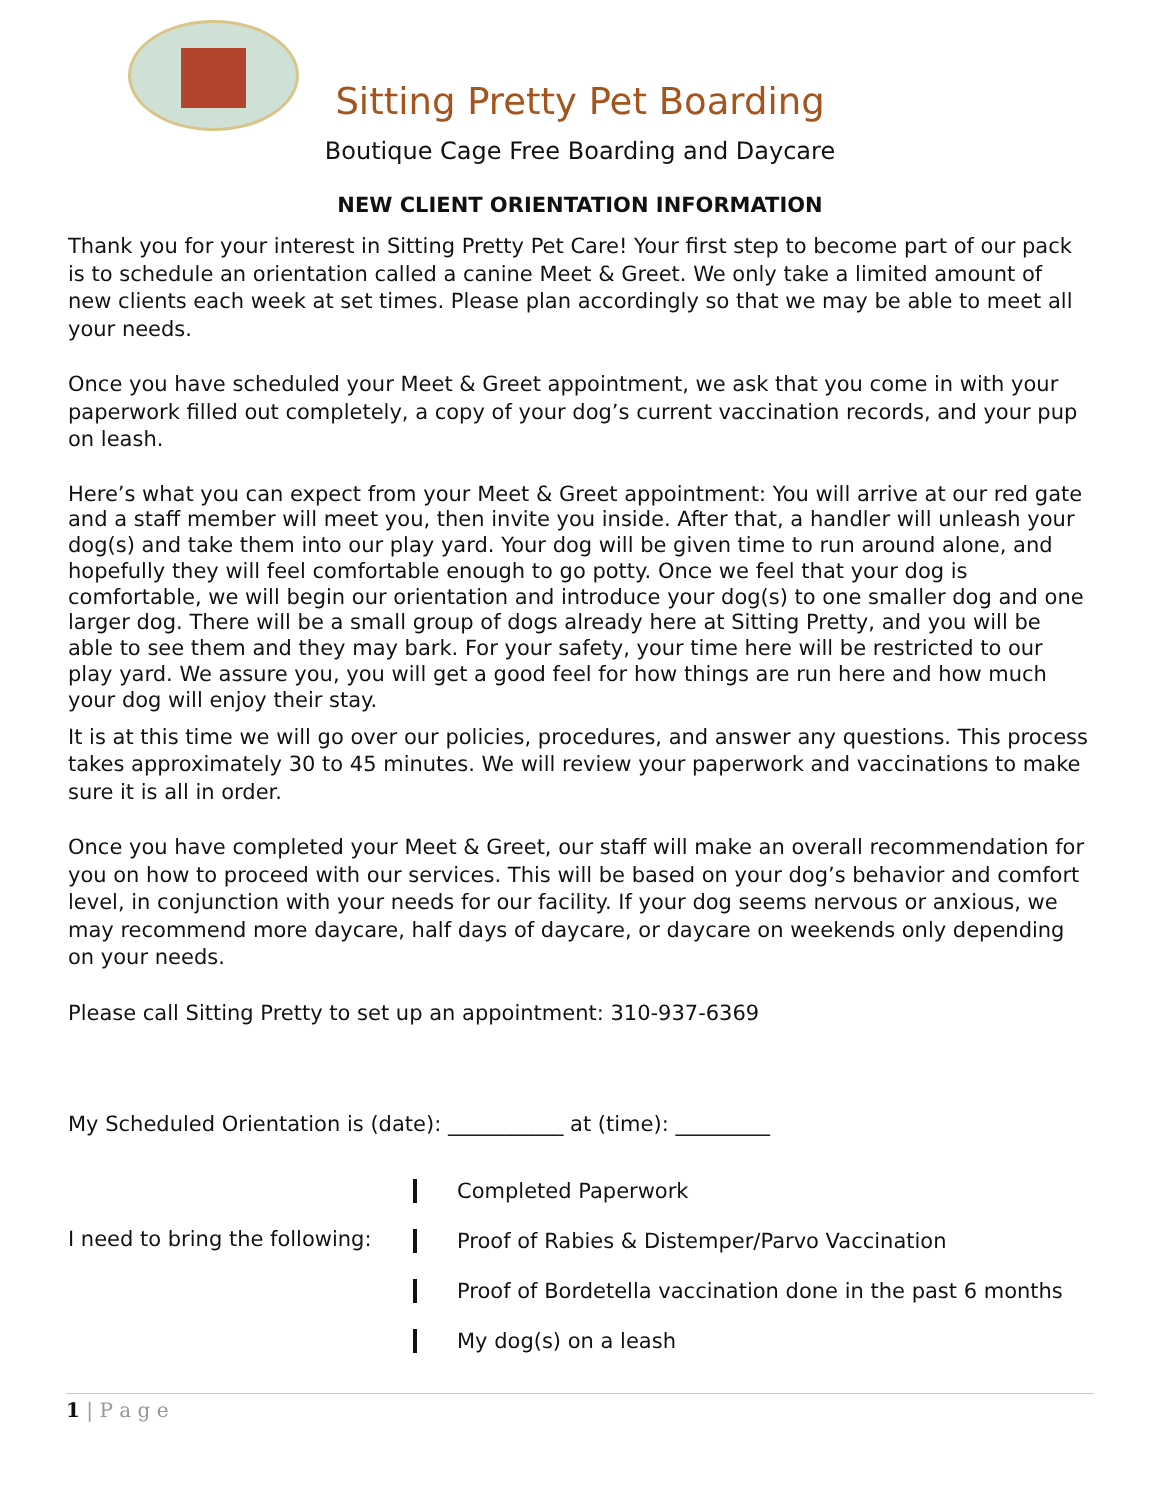Sitting Pretty Pet Boarding
Boutique Cage Free Boarding and Daycare
NEW CLIENT ORIENTATION INFORMATION
Thank you for your interest in Sitting Pretty Pet Care! Your first step to become part of our pack is to schedule an orientation called a canine Meet & Greet. We only take a limited amount of new clients each week at set times. Please plan accordingly so that we may be able to meet all your needs.
Once you have scheduled your Meet & Greet appointment, we ask that you come in with your paperwork filled out completely, a copy of your dog’s current vaccination records, and your pup on leash.
Here’s what you can expect from your Meet & Greet appointment: You will arrive at our red gate and a staff member will meet you, then invite you inside. After that, a handler will unleash your dog(s) and take them into our play yard. Your dog will be given time to run around alone, and hopefully they will feel comfortable enough to go potty. Once we feel that your dog is comfortable, we will begin our orientation and introduce your dog(s) to one smaller dog and one larger dog. There will be a small group of dogs already here at Sitting Pretty, and you will be able to see them and they may bark. For your safety, your time here will be restricted to our play yard. We assure you, you will get a good feel for how things are run here and how much your dog will enjoy their stay.
It is at this time we will go over our policies, procedures, and answer any questions. This process takes approximately 30 to 45 minutes. We will review your paperwork and vaccinations to make sure it is all in order.
Once you have completed your Meet & Greet, our staff will make an overall recommendation for you on how to proceed with our services. This will be based on your dog’s behavior and comfort level, in conjunction with your needs for our facility. If your dog seems nervous or anxious, we may recommend more daycare, half days of daycare, or daycare on weekends only depending on your needs.
Please call Sitting Pretty to set up an appointment: 310-937-6369
My Scheduled Orientation is (date): ___________ at (time): _________
I need to bring the following:
Completed Paperwork
Proof of Rabies & Distemper/Parvo Vaccination
Proof of Bordetella vaccination done in the past 6 months
My dog(s) on a leash
1 | P a g e